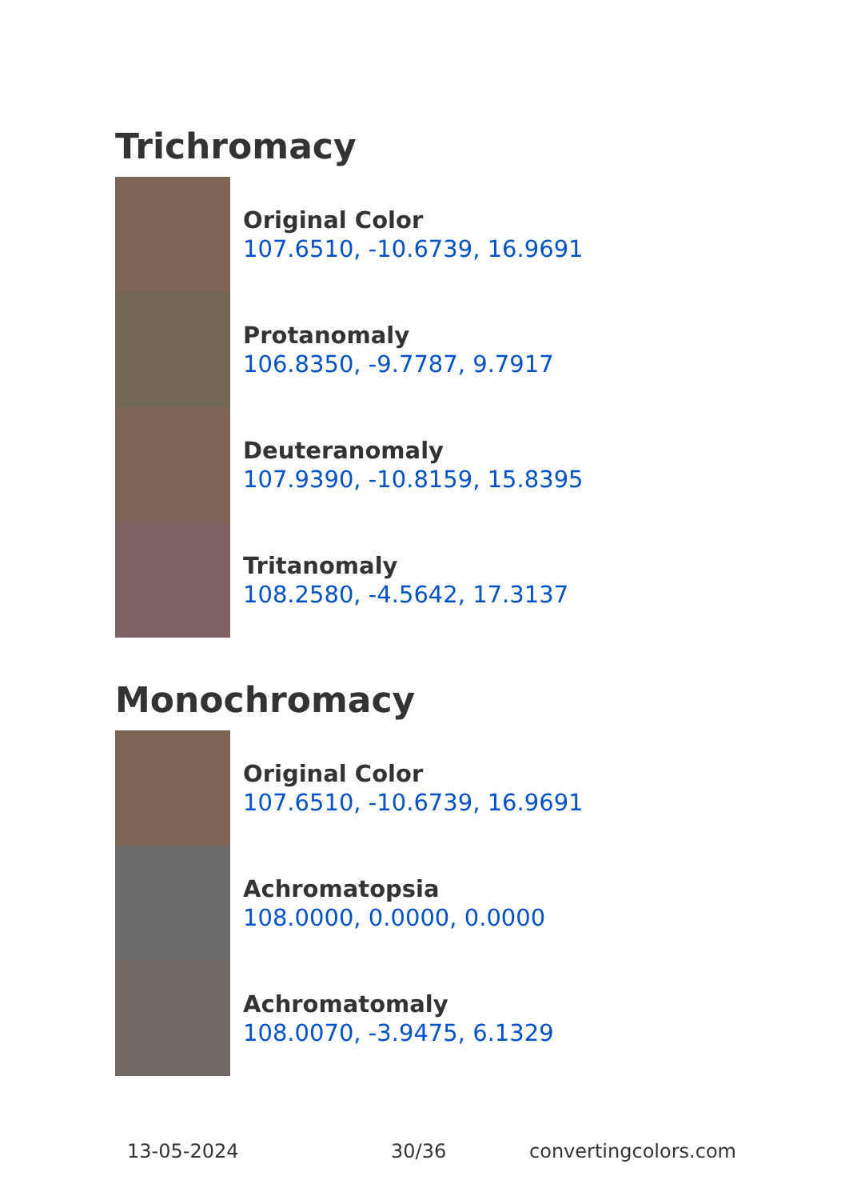Trichromacy
Original Color
107.6510, -10.6739, 16.9691
Protanomaly
106.8350, -9.7787, 9.7917
Deuteranomaly
107.9390, -10.8159, 15.8395
Tritanomaly
108.2580, -4.5642, 17.3137
Monochromacy
Original Color
107.6510, -10.6739, 16.9691
Achromatopsia
108.0000, 0.0000, 0.0000
Achromatomaly
108.0070, -3.9475, 6.1329
13-05-2024 30/36 convertingcolors.com